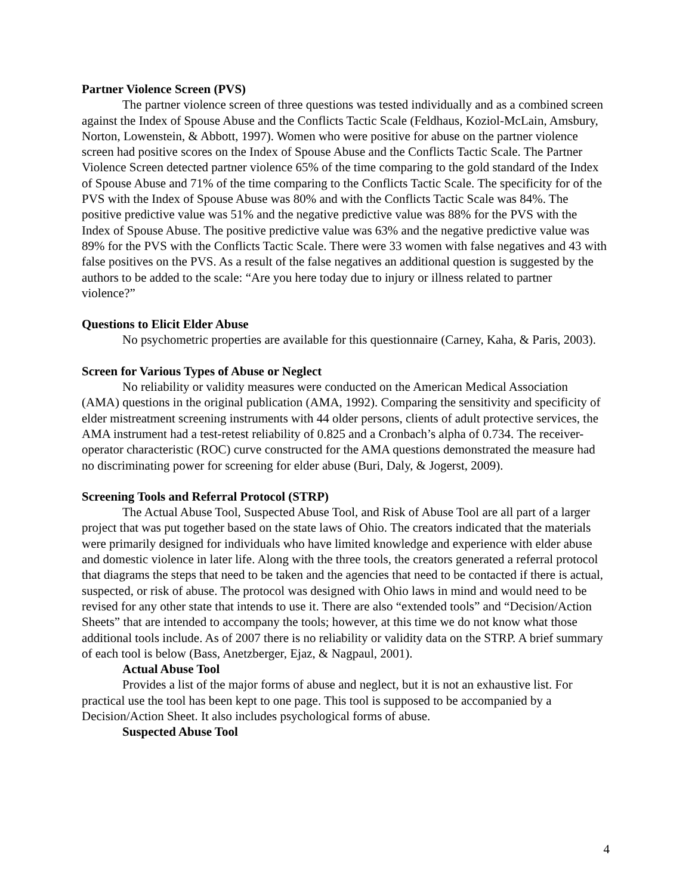Partner Violence Screen (PVS)
The partner violence screen of three questions was tested individually and as a combined screen against the Index of Spouse Abuse and the Conflicts Tactic Scale (Feldhaus, Koziol-McLain, Amsbury, Norton, Lowenstein, & Abbott, 1997). Women who were positive for abuse on the partner violence screen had positive scores on the Index of Spouse Abuse and the Conflicts Tactic Scale. The Partner Violence Screen detected partner violence 65% of the time comparing to the gold standard of the Index of Spouse Abuse and 71% of the time comparing to the Conflicts Tactic Scale. The specificity for of the PVS with the Index of Spouse Abuse was 80% and with the Conflicts Tactic Scale was 84%. The positive predictive value was 51% and the negative predictive value was 88% for the PVS with the Index of Spouse Abuse. The positive predictive value was 63% and the negative predictive value was 89% for the PVS with the Conflicts Tactic Scale. There were 33 women with false negatives and 43 with false positives on the PVS. As a result of the false negatives an additional question is suggested by the authors to be added to the scale: “Are you here today due to injury or illness related to partner violence?”
Questions to Elicit Elder Abuse
No psychometric properties are available for this questionnaire (Carney, Kaha, & Paris, 2003).
Screen for Various Types of Abuse or Neglect
No reliability or validity measures were conducted on the American Medical Association (AMA) questions in the original publication (AMA, 1992). Comparing the sensitivity and specificity of elder mistreatment screening instruments with 44 older persons, clients of adult protective services, the AMA instrument had a test-retest reliability of 0.825 and a Cronbach’s alpha of 0.734. The receiver-operator characteristic (ROC) curve constructed for the AMA questions demonstrated the measure had no discriminating power for screening for elder abuse (Buri, Daly, & Jogerst, 2009).
Screening Tools and Referral Protocol (STRP)
The Actual Abuse Tool, Suspected Abuse Tool, and Risk of Abuse Tool are all part of a larger project that was put together based on the state laws of Ohio. The creators indicated that the materials were primarily designed for individuals who have limited knowledge and experience with elder abuse and domestic violence in later life. Along with the three tools, the creators generated a referral protocol that diagrams the steps that need to be taken and the agencies that need to be contacted if there is actual, suspected, or risk of abuse. The protocol was designed with Ohio laws in mind and would need to be revised for any other state that intends to use it. There are also “extended tools” and “Decision/Action Sheets” that are intended to accompany the tools; however, at this time we do not know what those additional tools include. As of 2007 there is no reliability or validity data on the STRP. A brief summary of each tool is below (Bass, Anetzberger, Ejaz, & Nagpaul, 2001).
Actual Abuse Tool
Provides a list of the major forms of abuse and neglect, but it is not an exhaustive list. For practical use the tool has been kept to one page. This tool is supposed to be accompanied by a Decision/Action Sheet. It also includes psychological forms of abuse.
Suspected Abuse Tool
4